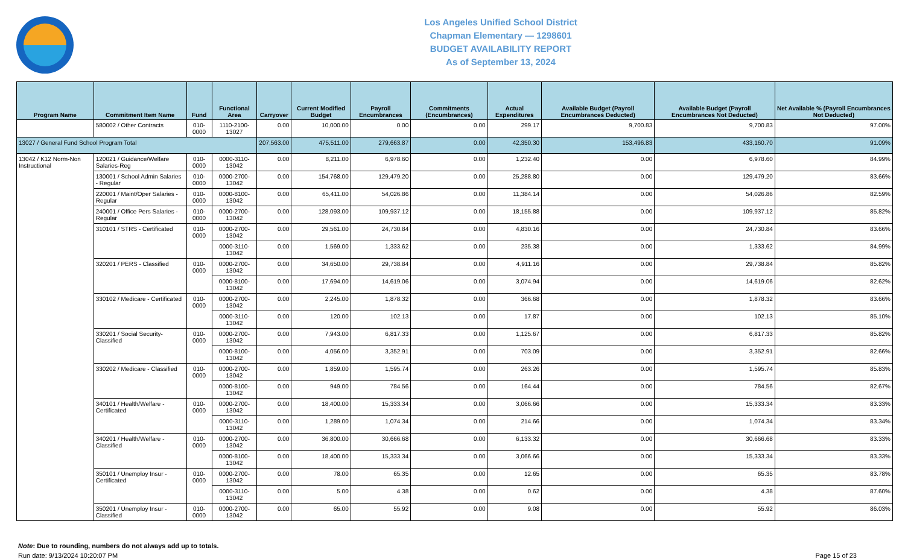Los Angeles Unified School District
Chapman Elementary — 1298601
BUDGET AVAILABILITY REPORT
As of September 13, 2024
| Program Name | Commitment Item Name | Fund | Functional Area | Carryover | Current Modified Budget | Payroll Encumbrances | Commitments (Encumbrances) | Actual Expenditures | Available Budget (Payroll Encumbrances Deducted) | Available Budget (Payroll Encumbrances Not Deducted) | Net Available % (Payroll Encumbrances Not Deducted) |
| --- | --- | --- | --- | --- | --- | --- | --- | --- | --- | --- | --- |
| | 580002 / Other Contracts | 010-0000 | 1110-2100-13027 | 0.00 | 10,000.00 | 0.00 | 0.00 | 299.17 | 9,700.83 | 9,700.83 | 97.00% |
| 13027 / General Fund School Program Total | | | | 207,563.00 | 475,511.00 | 279,663.87 | 0.00 | 42,350.30 | 153,496.83 | 433,160.70 | 91.09% |
| 13042 / K12 Norm-Non Instructional | 120021 / Guidance/Welfare Salaries-Reg | 010-0000 | 0000-3110-13042 | 0.00 | 8,211.00 | 6,978.60 | 0.00 | 1,232.40 | 0.00 | 6,978.60 | 84.99% |
| | 130001 / School Admin Salaries - Regular | 010-0000 | 0000-2700-13042 | 0.00 | 154,768.00 | 129,479.20 | 0.00 | 25,288.80 | 0.00 | 129,479.20 | 83.66% |
| | 220001 / Maint/Oper Salaries - Regular | 010-0000 | 0000-8100-13042 | 0.00 | 65,411.00 | 54,026.86 | 0.00 | 11,384.14 | 0.00 | 54,026.86 | 82.59% |
| | 240001 / Office Pers Salaries - Regular | 010-0000 | 0000-2700-13042 | 0.00 | 128,093.00 | 109,937.12 | 0.00 | 18,155.88 | 0.00 | 109,937.12 | 85.82% |
| | 310101 / STRS - Certificated | 010-0000 | 0000-2700-13042 | 0.00 | 29,561.00 | 24,730.84 | 0.00 | 4,830.16 | 0.00 | 24,730.84 | 83.66% |
| | | | 0000-3110-13042 | 0.00 | 1,569.00 | 1,333.62 | 0.00 | 235.38 | 0.00 | 1,333.62 | 84.99% |
| | 320201 / PERS - Classified | 010-0000 | 0000-2700-13042 | 0.00 | 34,650.00 | 29,738.84 | 0.00 | 4,911.16 | 0.00 | 29,738.84 | 85.82% |
| | | | 0000-8100-13042 | 0.00 | 17,694.00 | 14,619.06 | 0.00 | 3,074.94 | 0.00 | 14,619.06 | 82.62% |
| | 330102 / Medicare - Certificated | 010-0000 | 0000-2700-13042 | 0.00 | 2,245.00 | 1,878.32 | 0.00 | 366.68 | 0.00 | 1,878.32 | 83.66% |
| | | | 0000-3110-13042 | 0.00 | 120.00 | 102.13 | 0.00 | 17.87 | 0.00 | 102.13 | 85.10% |
| | 330201 / Social Security-Classified | 010-0000 | 0000-2700-13042 | 0.00 | 7,943.00 | 6,817.33 | 0.00 | 1,125.67 | 0.00 | 6,817.33 | 85.82% |
| | | | 0000-8100-13042 | 0.00 | 4,056.00 | 3,352.91 | 0.00 | 703.09 | 0.00 | 3,352.91 | 82.66% |
| | 330202 / Medicare - Classified | 010-0000 | 0000-2700-13042 | 0.00 | 1,859.00 | 1,595.74 | 0.00 | 263.26 | 0.00 | 1,595.74 | 85.83% |
| | | | 0000-8100-13042 | 0.00 | 949.00 | 784.56 | 0.00 | 164.44 | 0.00 | 784.56 | 82.67% |
| | 340101 / Health/Welfare - Certificated | 010-0000 | 0000-2700-13042 | 0.00 | 18,400.00 | 15,333.34 | 0.00 | 3,066.66 | 0.00 | 15,333.34 | 83.33% |
| | | | 0000-3110-13042 | 0.00 | 1,289.00 | 1,074.34 | 0.00 | 214.66 | 0.00 | 1,074.34 | 83.34% |
| | 340201 / Health/Welfare - Classified | 010-0000 | 0000-2700-13042 | 0.00 | 36,800.00 | 30,666.68 | 0.00 | 6,133.32 | 0.00 | 30,666.68 | 83.33% |
| | | | 0000-8100-13042 | 0.00 | 18,400.00 | 15,333.34 | 0.00 | 3,066.66 | 0.00 | 15,333.34 | 83.33% |
| | 350101 / Unemploy Insur - Certificated | 010-0000 | 0000-2700-13042 | 0.00 | 78.00 | 65.35 | 0.00 | 12.65 | 0.00 | 65.35 | 83.78% |
| | | | 0000-3110-13042 | 0.00 | 5.00 | 4.38 | 0.00 | 0.62 | 0.00 | 4.38 | 87.60% |
| | 350201 / Unemploy Insur - Classified | 010-0000 | 0000-2700-13042 | 0.00 | 65.00 | 55.92 | 0.00 | 9.08 | 0.00 | 55.92 | 86.03% |
Note: Due to rounding, numbers do not always add up to totals.
Run date: 9/13/2024 10:20:07 PM Page 15 of 23